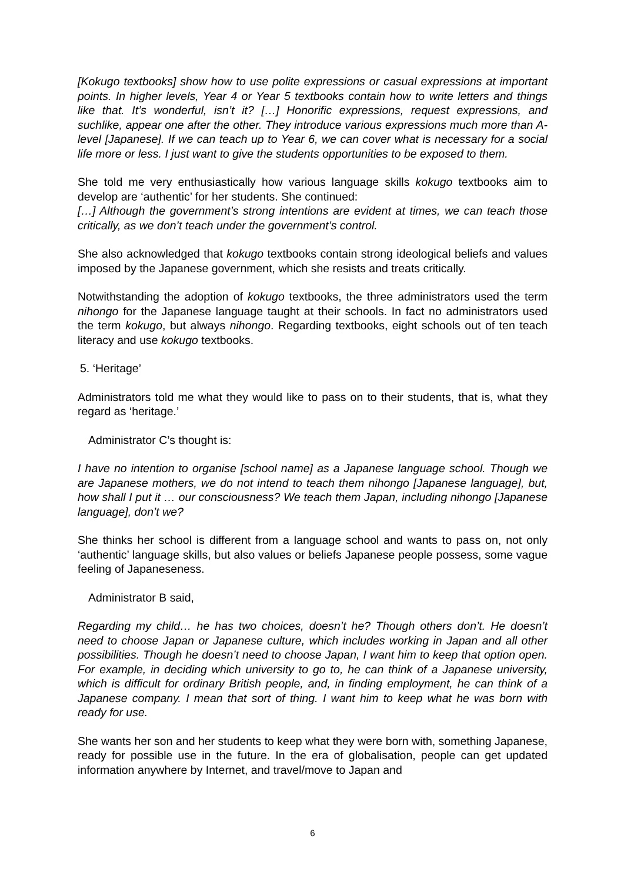[Kokugo textbooks] show how to use polite expressions or casual expressions at important points. In higher levels, Year 4 or Year 5 textbooks contain how to write letters and things like that. It’s wonderful, isn’t it? […] Honorific expressions, request expressions, and suchlike, appear one after the other. They introduce various expressions much more than A-level [Japanese]. If we can teach up to Year 6, we can cover what is necessary for a social life more or less. I just want to give the students opportunities to be exposed to them.
She told me very enthusiastically how various language skills kokugo textbooks aim to develop are ‘authentic’ for her students. She continued:
[…] Although the government’s strong intentions are evident at times, we can teach those critically, as we don’t teach under the government’s control.
She also acknowledged that kokugo textbooks contain strong ideological beliefs and values imposed by the Japanese government, which she resists and treats critically.
Notwithstanding the adoption of kokugo textbooks, the three administrators used the term nihongo for the Japanese language taught at their schools. In fact no administrators used the term kokugo, but always nihongo. Regarding textbooks, eight schools out of ten teach literacy and use kokugo textbooks.
5. ‘Heritage’
Administrators told me what they would like to pass on to their students, that is, what they regard as ‘heritage.’
Administrator C’s thought is:
I have no intention to organise [school name] as a Japanese language school. Though we are Japanese mothers, we do not intend to teach them nihongo [Japanese language], but, how shall I put it … our consciousness? We teach them Japan, including nihongo [Japanese language], don’t we?
She thinks her school is different from a language school and wants to pass on, not only ‘authentic’ language skills, but also values or beliefs Japanese people possess, some vague feeling of Japaneseness.
Administrator B said,
Regarding my child… he has two choices, doesn’t he? Though others don’t. He doesn’t need to choose Japan or Japanese culture, which includes working in Japan and all other possibilities. Though he doesn’t need to choose Japan, I want him to keep that option open. For example, in deciding which university to go to, he can think of a Japanese university, which is difficult for ordinary British people, and, in finding employment, he can think of a Japanese company. I mean that sort of thing. I want him to keep what he was born with ready for use.
She wants her son and her students to keep what they were born with, something Japanese, ready for possible use in the future. In the era of globalisation, people can get updated information anywhere by Internet, and travel/move to Japan and
6